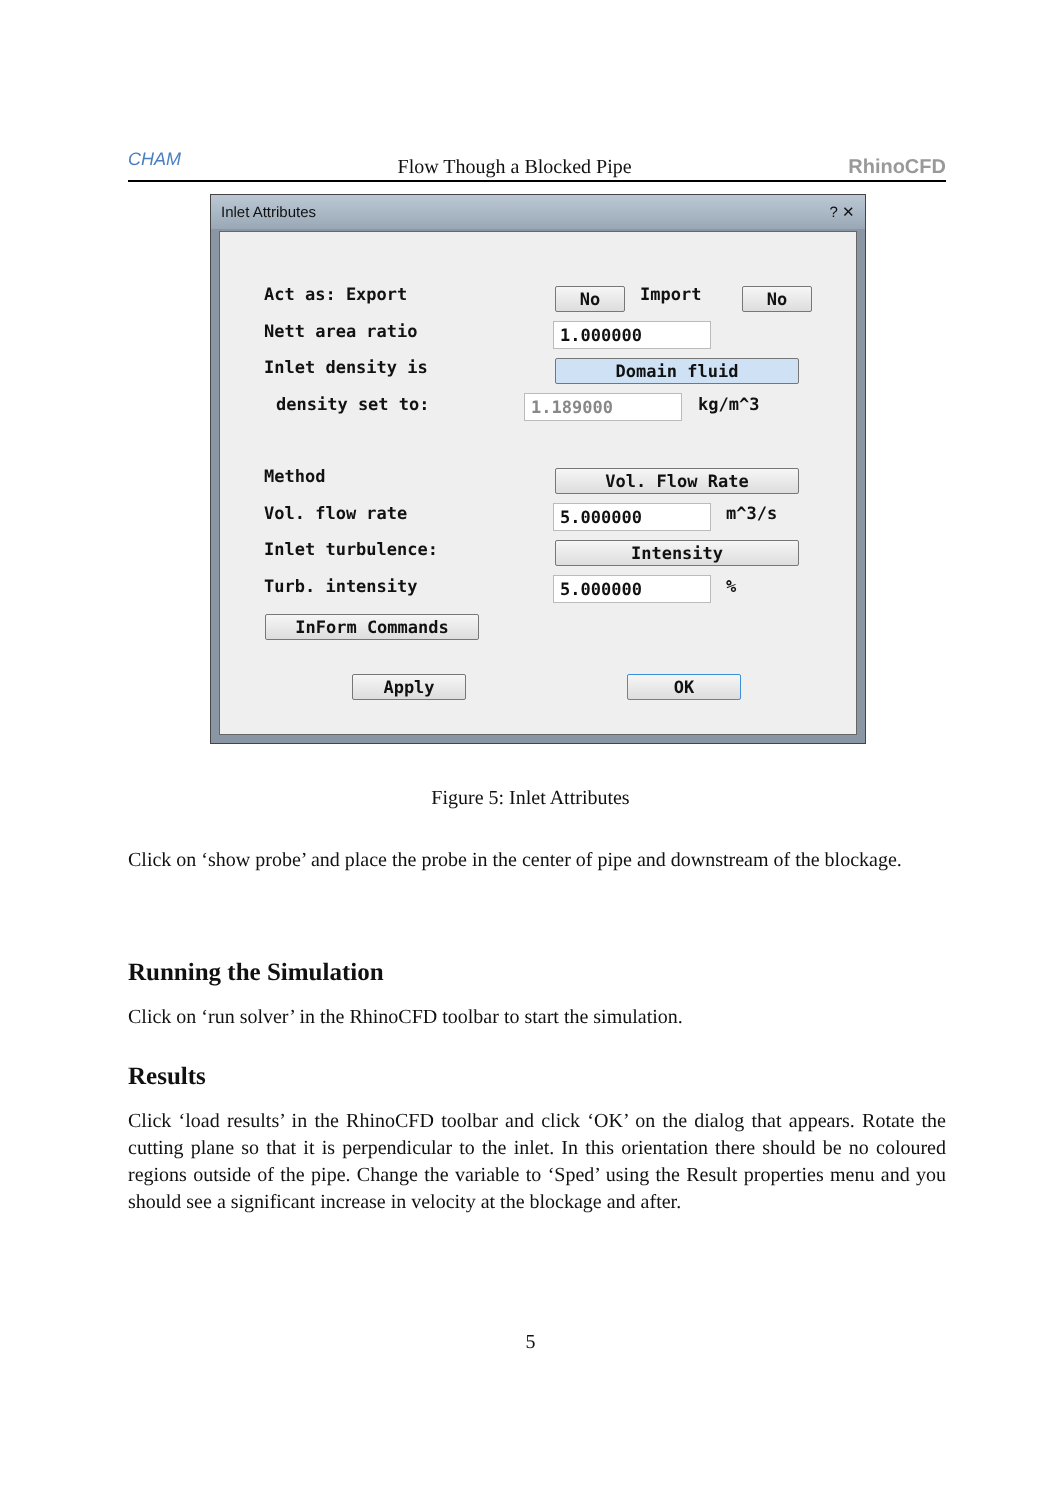CHAM Flow Though a Blocked Pipe RhinoCFD
Inlet Attributes ? ✕
Act as: Export No Import No
Nett area ratio 1.000000
Inlet density is Domain fluid
density set to: 1.189000 kg/m^3
Method Vol. Flow Rate
Vol. flow rate 5.000000 m^3/s
Inlet turbulence: Intensity
Turb. intensity 5.000000 %
InForm Commands
Apply OK
Figure 5: Inlet Attributes
Click on ‘show probe’ and place the probe in the center of pipe and downstream of the blockage.
Running the Simulation
Click on ‘run solver’ in the RhinoCFD toolbar to start the simulation.
Results
Click ‘load results’ in the RhinoCFD toolbar and click ‘OK’ on the dialog that appears. Rotate the cutting plane so that it is perpendicular to the inlet. In this orientation there should be no coloured regions outside of the pipe. Change the variable to ‘Sped’ using the Result properties menu and you should see a significant increase in velocity at the blockage and after.
5